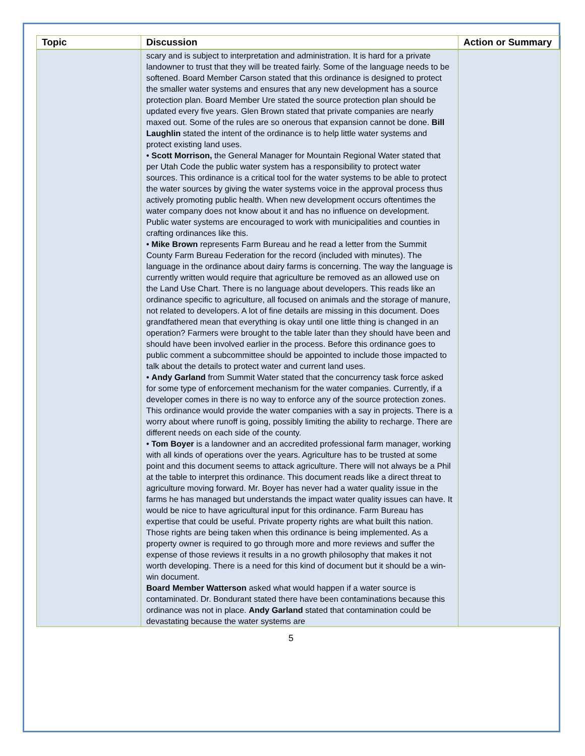| Topic | Discussion | Action or Summary |
| --- | --- | --- |
| | scary and is subject to interpretation and administration. It is hard for a private landowner to trust that they will be treated fairly. Some of the language needs to be softened. Board Member Carson stated that this ordinance is designed to protect the smaller water systems and ensures that any new development has a source protection plan. Board Member Ure stated the source protection plan should be updated every five years. Glen Brown stated that private companies are nearly maxed out. Some of the rules are so onerous that expansion cannot be done. Bill Laughlin stated the intent of the ordinance is to help little water systems and protect existing land uses. • Scott Morrison, the General Manager for Mountain Regional Water stated that per Utah Code the public water system has a responsibility to protect water sources. This ordinance is a critical tool for the water systems to be able to protect the water sources by giving the water systems voice in the approval process thus actively promoting public health. When new development occurs oftentimes the water company does not know about it and has no influence on development. Public water systems are encouraged to work with municipalities and counties in crafting ordinances like this. • Mike Brown represents Farm Bureau and he read a letter from the Summit County Farm Bureau Federation for the record (included with minutes). The language in the ordinance about dairy farms is concerning. The way the language is currently written would require that agriculture be removed as an allowed use on the Land Use Chart. There is no language about developers. This reads like an ordinance specific to agriculture, all focused on animals and the storage of manure, not related to developers. A lot of fine details are missing in this document. Does grandfathered mean that everything is okay until one little thing is changed in an operation? Farmers were brought to the table later than they should have been and should have been involved earlier in the process. Before this ordinance goes to public comment a subcommittee should be appointed to include those impacted to talk about the details to protect water and current land uses. • Andy Garland from Summit Water stated that the concurrency task force asked for some type of enforcement mechanism for the water companies. Currently, if a developer comes in there is no way to enforce any of the source protection zones. This ordinance would provide the water companies with a say in projects. There is a worry about where runoff is going, possibly limiting the ability to recharge. There are different needs on each side of the county. • Tom Boyer is a landowner and an accredited professional farm manager, working with all kinds of operations over the years. Agriculture has to be trusted at some point and this document seems to attack agriculture. There will not always be a Phil at the table to interpret this ordinance. This document reads like a direct threat to agriculture moving forward. Mr. Boyer has never had a water quality issue in the farms he has managed but understands the impact water quality issues can have. It would be nice to have agricultural input for this ordinance. Farm Bureau has expertise that could be useful. Private property rights are what built this nation. Those rights are being taken when this ordinance is being implemented. As a property owner is required to go through more and more reviews and suffer the expense of those reviews it results in a no growth philosophy that makes it not worth developing. There is a need for this kind of document but it should be a win-win document. Board Member Watterson asked what would happen if a water source is contaminated. Dr. Bondurant stated there have been contaminations because this ordinance was not in place. Andy Garland stated that contamination could be devastating because the water systems are | |
5